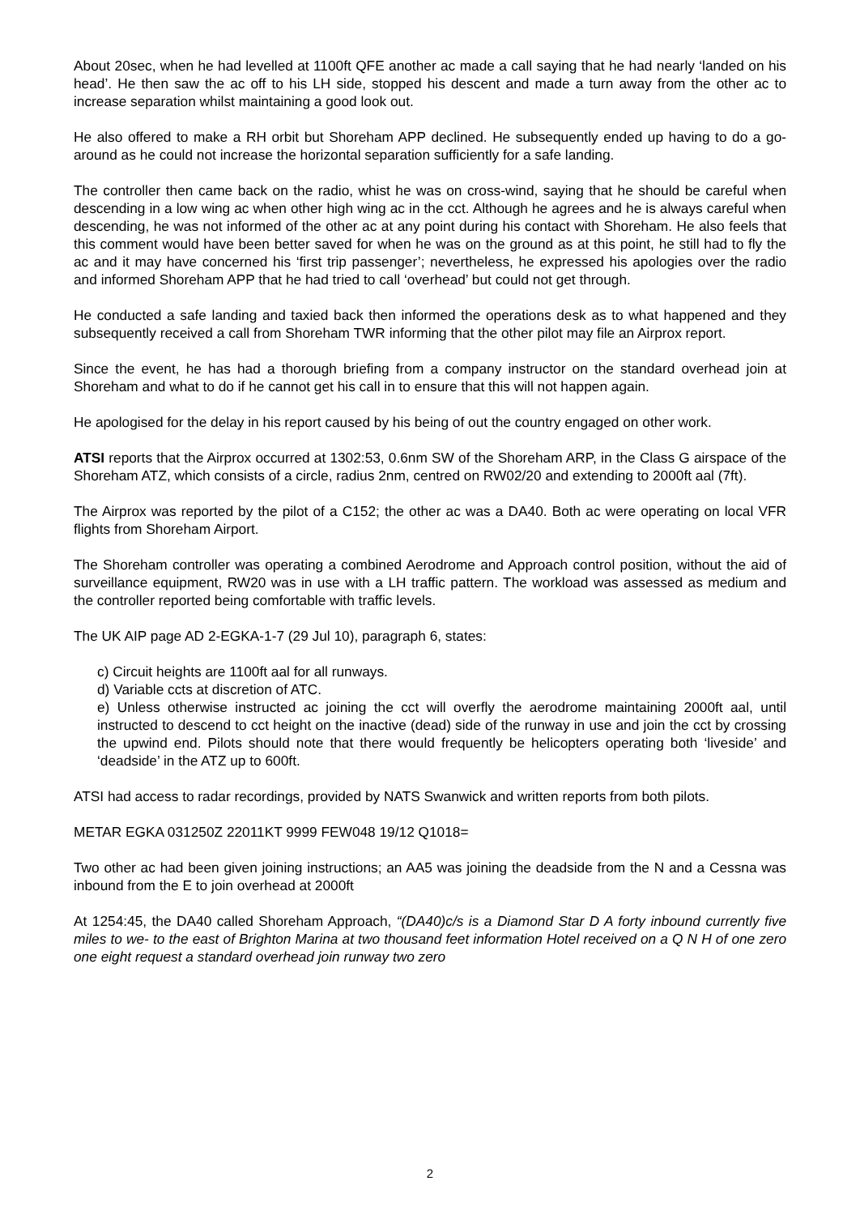About 20sec, when he had levelled at 1100ft QFE another ac made a call saying that he had nearly ‘landed on his head’. He then saw the ac off to his LH side, stopped his descent and made a turn away from the other ac to increase separation whilst maintaining a good look out.
He also offered to make a RH orbit but Shoreham APP declined. He subsequently ended up having to do a go-around as he could not increase the horizontal separation sufficiently for a safe landing.
The controller then came back on the radio, whist he was on cross-wind, saying that he should be careful when descending in a low wing ac when other high wing ac in the cct. Although he agrees and he is always careful when descending, he was not informed of the other ac at any point during his contact with Shoreham. He also feels that this comment would have been better saved for when he was on the ground as at this point, he still had to fly the ac and it may have concerned his ‘first trip passenger’; nevertheless, he expressed his apologies over the radio and informed Shoreham APP that he had tried to call ‘overhead’ but could not get through.
He conducted a safe landing and taxied back then informed the operations desk as to what happened and they subsequently received a call from Shoreham TWR informing that the other pilot may file an Airprox report.
Since the event, he has had a thorough briefing from a company instructor on the standard overhead join at Shoreham and what to do if he cannot get his call in to ensure that this will not happen again.
He apologised for the delay in his report caused by his being of out the country engaged on other work.
ATSI reports that the Airprox occurred at 1302:53, 0.6nm SW of the Shoreham ARP, in the Class G airspace of the Shoreham ATZ, which consists of a circle, radius 2nm, centred on RW02/20 and extending to 2000ft aal (7ft).
The Airprox was reported by the pilot of a C152; the other ac was a DA40. Both ac were operating on local VFR flights from Shoreham Airport.
The Shoreham controller was operating a combined Aerodrome and Approach control position, without the aid of surveillance equipment, RW20 was in use with a LH traffic pattern. The workload was assessed as medium and the controller reported being comfortable with traffic levels.
The UK AIP page AD 2-EGKA-1-7 (29 Jul 10), paragraph 6, states:
c) Circuit heights are 1100ft aal for all runways.
d) Variable ccts at discretion of ATC.
e) Unless otherwise instructed ac joining the cct will overfly the aerodrome maintaining 2000ft aal, until instructed to descend to cct height on the inactive (dead) side of the runway in use and join the cct by crossing the upwind end. Pilots should note that there would frequently be helicopters operating both ‘liveside’ and ‘deadside’ in the ATZ up to 600ft.
ATSI had access to radar recordings, provided by NATS Swanwick and written reports from both pilots.
METAR EGKA 031250Z 22011KT 9999 FEW048 19/12 Q1018=
Two other ac had been given joining instructions; an AA5 was joining the deadside from the N and a Cessna was inbound from the E to join overhead at 2000ft
At 1254:45, the DA40 called Shoreham Approach, “(DA40)c/s is a Diamond Star D A forty inbound currently five miles to we- to the east of Brighton Marina at two thousand feet information Hotel received on a Q N H of one zero one eight request a standard overhead join runway two zero
2